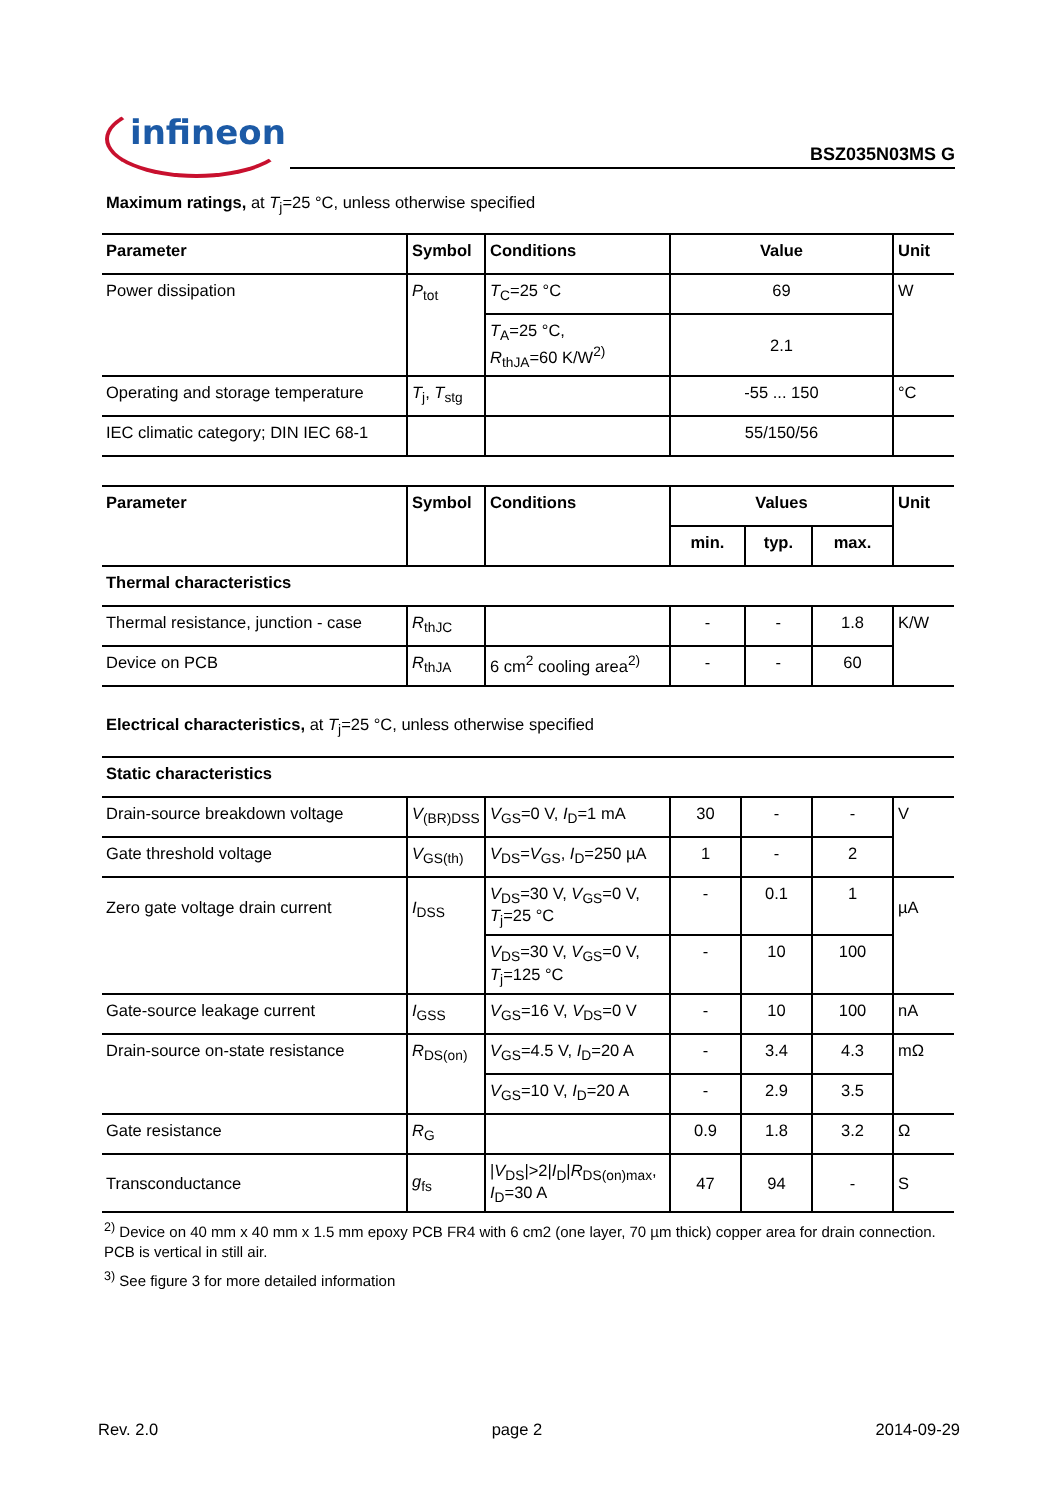infineon
BSZ035N03MS G
Maximum ratings, at T<sub>j</sub>=25 °C, unless otherwise specified
| Parameter | Symbol | Conditions | Value | Unit |
| --- | --- | --- | --- | --- |
| Power dissipation | P<sub>tot</sub> | T<sub>C</sub>=25 °C | 69 | W |
| | | T<sub>A</sub>=25 °C, R<sub>thJA</sub>=60 K/W<sup>2)</sup> | 2.1 | |
| Operating and storage temperature | T<sub>j</sub>, T<sub>stg</sub> | | -55 ... 150 | °C |
| IEC climatic category; DIN IEC 68-1 | | | 55/150/56 | |
| Parameter | Symbol | Conditions | Values | | | Unit |
| --- | --- | --- | --- | --- | --- | --- |
| | | | min. | typ. | max. | |
| Thermal characteristics | | | | | | |
| Thermal resistance, junction - case | R<sub>thJC</sub> | | - | - | 1.8 | K/W |
| Device on PCB | R<sub>thJA</sub> | 6 cm<sup>2</sup> cooling area<sup>2)</sup> | - | - | 60 | |
Electrical characteristics, at T<sub>j</sub>=25 °C, unless otherwise specified
| Static characteristics | | | | | | |
| Drain-source breakdown voltage | V<sub>(BR)DSS</sub> | V<sub>GS</sub>=0 V, I<sub>D</sub>=1 mA | 30 | - | - | V |
| Gate threshold voltage | V<sub>GS(th)</sub> | V<sub>DS</sub>= V<sub>GS</sub>, I<sub>D</sub>=250 µA | 1 | - | 2 | |
| Zero gate voltage drain current | I<sub>DSS</sub> | V<sub>DS</sub>=30 V, V<sub>GS</sub>=0 V, T<sub>j</sub>=25 °C | - | 0.1 | 1 | µA |
| | | V<sub>DS</sub>=30 V, V<sub>GS</sub>=0 V, T<sub>j</sub>=125 °C | - | 10 | 100 | |
| Gate-source leakage current | I<sub>GSS</sub> | V<sub>GS</sub>=16 V, V<sub>DS</sub>=0 V | - | 10 | 100 | nA |
| Drain-source on-state resistance | R<sub>DS(on)</sub> | V<sub>GS</sub>=4.5 V, I<sub>D</sub>=20 A | - | 3.4 | 4.3 | mΩ |
| | | V<sub>GS</sub>=10 V, I<sub>D</sub>=20 A | - | 2.9 | 3.5 | |
| Gate resistance | R<sub>G</sub> | | 0.9 | 1.8 | 3.2 | Ω |
| Transconductance | g<sub>fs</sub> | / V<sub>DS</sub>/>2/ I<sub>D</sub>/ R<sub>DS(on)max</sub>, I<sub>D</sub>=30 A | 47 | 94 | - | S |
<sup>2)</sup> Device on 40 mm x 40 mm x 1.5 mm epoxy PCB FR4 with 6 cm2 (one layer, 70 µm thick) copper area for drain connection. PCB is vertical in still air.
<sup>3)</sup> See figure 3 for more detailed information
Rev. 2.0 page 2 2014-09-29